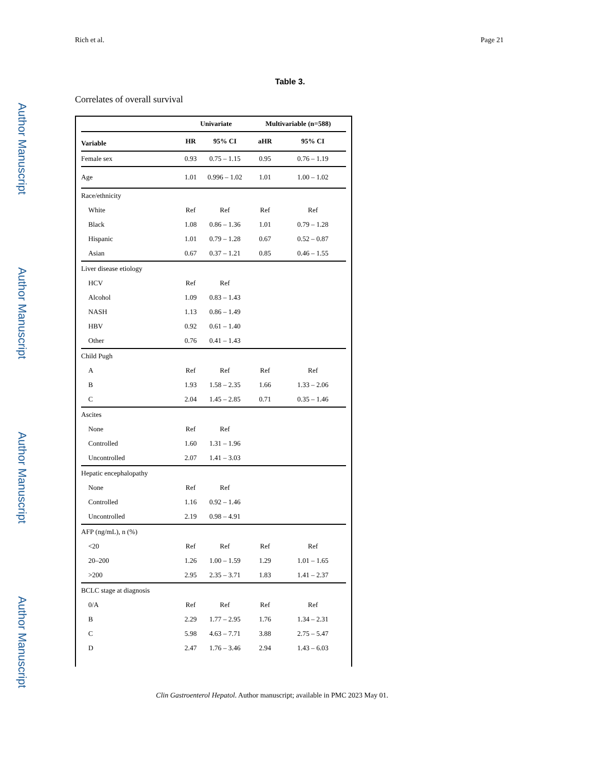Author Manuscript
Author Manuscript
Author Manuscript
Author Manuscript
Rich et al. Page 21
Table 3.
Correlates of overall survival
| | Univariate | | Multivariable (n=588) | |
| --- | --- | --- | --- | --- |
| Variable | HR | 95% CI | aHR | 95% CI |
| Female sex | 0.93 | 0.75 – 1.15 | 0.95 | 0.76 – 1.19 |
| Age | 1.01 | 0.996 – 1.02 | 1.01 | 1.00 – 1.02 |
| Race/ethnicity | | | | |
| White | Ref | Ref | Ref | Ref |
| Black | 1.08 | 0.86 – 1.36 | 1.01 | 0.79 – 1.28 |
| Hispanic | 1.01 | 0.79 – 1.28 | 0.67 | 0.52 – 0.87 |
| Asian | 0.67 | 0.37 – 1.21 | 0.85 | 0.46 – 1.55 |
| Liver disease etiology | | | | |
| HCV | Ref | Ref | | |
| Alcohol | 1.09 | 0.83 – 1.43 | | |
| NASH | 1.13 | 0.86 – 1.49 | | |
| HBV | 0.92 | 0.61 – 1.40 | | |
| Other | 0.76 | 0.41 – 1.43 | | |
| Child Pugh | | | | |
| A | Ref | Ref | Ref | Ref |
| B | 1.93 | 1.58 – 2.35 | 1.66 | 1.33 – 2.06 |
| C | 2.04 | 1.45 – 2.85 | 0.71 | 0.35 – 1.46 |
| Ascites | | | | |
| None | Ref | Ref | | |
| Controlled | 1.60 | 1.31 – 1.96 | | |
| Uncontrolled | 2.07 | 1.41 – 3.03 | | |
| Hepatic encephalopathy | | | | |
| None | Ref | Ref | | |
| Controlled | 1.16 | 0.92 – 1.46 | | |
| Uncontrolled | 2.19 | 0.98 – 4.91 | | |
| AFP (ng/mL), n (%) | | | | |
| <20 | Ref | Ref | Ref | Ref |
| 20–200 | 1.26 | 1.00 – 1.59 | 1.29 | 1.01 – 1.65 |
| >200 | 2.95 | 2.35 – 3.71 | 1.83 | 1.41 – 2.37 |
| BCLC stage at diagnosis | | | | |
| 0/A | Ref | Ref | Ref | Ref |
| B | 2.29 | 1.77 – 2.95 | 1.76 | 1.34 – 2.31 |
| C | 5.98 | 4.63 – 7.71 | 3.88 | 2.75 – 5.47 |
| D | 2.47 | 1.76 – 3.46 | 2.94 | 1.43 – 6.03 |
Clin Gastroenterol Hepatol. Author manuscript; available in PMC 2023 May 01.